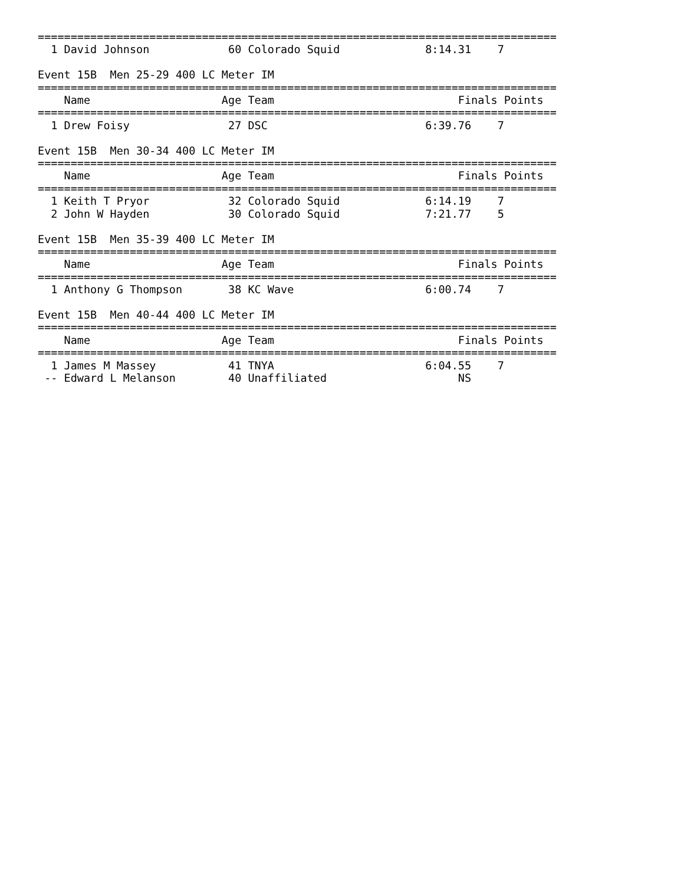===============================================================================
  1 David Johnson            60 Colorado Squid             8:14.31    7  

Event 15B  Men 25-29 400 LC Meter IM
===============================================================================
    Name                    Age Team                            Finals Points
===============================================================================
  1 Drew Foisy               27 DSC                        6:39.76    7  

Event 15B  Men 30-34 400 LC Meter IM
===============================================================================
    Name                    Age Team                            Finals Points
===============================================================================
  1 Keith T Pryor            32 Colorado Squid             6:14.19    7  
  2 John W Hayden            30 Colorado Squid             7:21.77    5  

Event 15B  Men 35-39 400 LC Meter IM
===============================================================================
    Name                    Age Team                            Finals Points
===============================================================================
  1 Anthony G Thompson       38 KC Wave                    6:00.74    7  

Event 15B  Men 40-44 400 LC Meter IM
===============================================================================
    Name                    Age Team                            Finals Points
===============================================================================
  1 James M Massey           41 TNYA                       6:04.55    7  
 -- Edward L Melanson        40 Unaffiliated                    NS